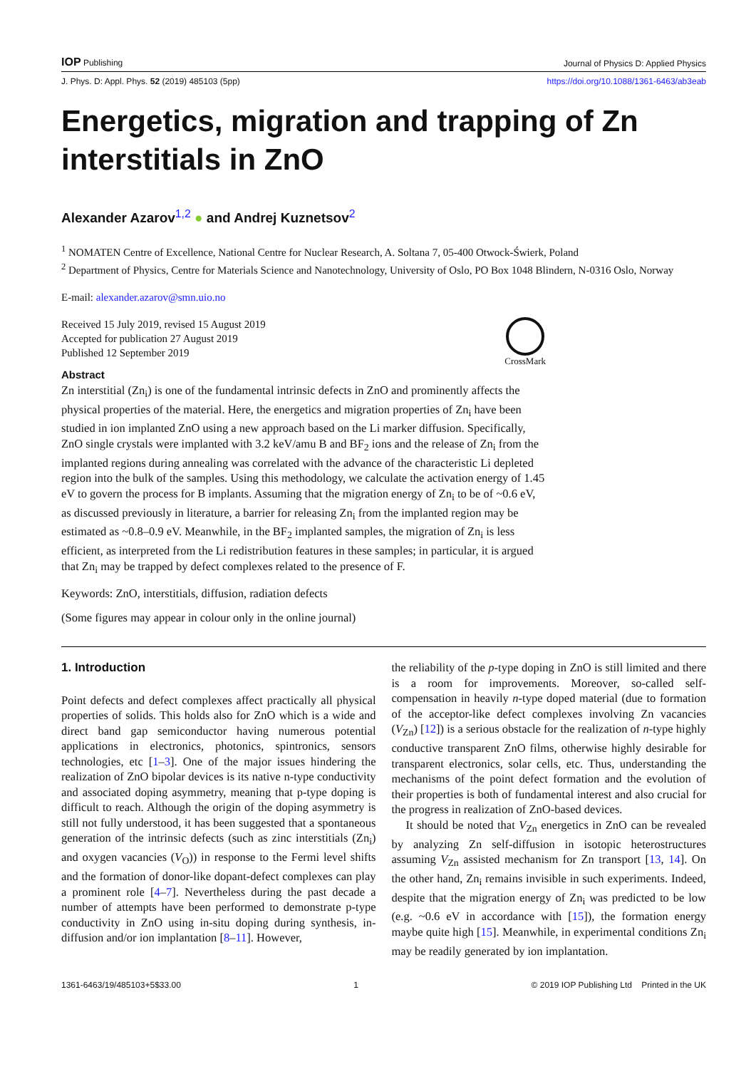IOP Publishing Journal of Physics D: Applied Physics
J. Phys. D: Appl. Phys. 52 (2019) 485103 (5pp) https://doi.org/10.1088/1361-6463/ab3eab
Energetics, migration and trapping of Zn interstitials in ZnO
Alexander Azarov<sup>1,2</sup> ● and Andrej Kuznetsov<sup>2</sup>
<sup>1</sup> NOMATEN Centre of Excellence, National Centre for Nuclear Research, A. Soltana 7, 05-400 Otwock-Świerk, Poland
<sup>2</sup> Department of Physics, Centre for Materials Science and Nanotechnology, University of Oslo, PO Box 1048 Blindern, N-0316 Oslo, Norway
E-mail: alexander.azarov@smn.uio.no
Received 15 July 2019, revised 15 August 2019
Accepted for publication 27 August 2019
Published 12 September 2019
CrossMark
Abstract
Zn interstitial (Zn<sub>i</sub>) is one of the fundamental intrinsic defects in ZnO and prominently affects the physical properties of the material. Here, the energetics and migration properties of Zn<sub>i</sub> have been studied in ion implanted ZnO using a new approach based on the Li marker diffusion. Specifically, ZnO single crystals were implanted with 3.2 keV/amu B and BF<sub>2</sub> ions and the release of Zn<sub>i</sub> from the implanted regions during annealing was correlated with the advance of the characteristic Li depleted region into the bulk of the samples. Using this methodology, we calculate the activation energy of 1.45 eV to govern the process for B implants. Assuming that the migration energy of Zn<sub>i</sub> to be of ~0.6 eV, as discussed previously in literature, a barrier for releasing Zn<sub>i</sub> from the implanted region may be estimated as ~0.8–0.9 eV. Meanwhile, in the BF<sub>2</sub> implanted samples, the migration of Zn<sub>i</sub> is less efficient, as interpreted from the Li redistribution features in these samples; in particular, it is argued that Zn<sub>i</sub> may be trapped by defect complexes related to the presence of F.
Keywords: ZnO, interstitials, diffusion, radiation defects
(Some figures may appear in colour only in the online journal)
1. Introduction
Point defects and defect complexes affect practically all physical properties of solids. This holds also for ZnO which is a wide and direct band gap semiconductor having numerous potential applications in electronics, photonics, spintronics, sensors technologies, etc [1–3]. One of the major issues hindering the realization of ZnO bipolar devices is its native n-type conductivity and associated doping asymmetry, meaning that p-type doping is difficult to reach. Although the origin of the doping asymmetry is still not fully understood, it has been suggested that a spontaneous generation of the intrinsic defects (such as zinc interstitials (Zn<sub>i</sub>) and oxygen vacancies (V<sub>O</sub>)) in response to the Fermi level shifts and the formation of donor-like dopant-defect complexes can play a prominent role [4–7]. Nevertheless during the past decade a number of attempts have been performed to demonstrate p-type conductivity in ZnO using in-situ doping during synthesis, in-diffusion and/or ion implantation [8–11]. However,
the reliability of the p-type doping in ZnO is still limited and there is a room for improvements. Moreover, so-called self-compensation in heavily n-type doped material (due to formation of the acceptor-like defect complexes involving Zn vacancies (V<sub>Zn</sub>) [12]) is a serious obstacle for the realization of n-type highly conductive transparent ZnO films, otherwise highly desirable for transparent electronics, solar cells, etc. Thus, understanding the mechanisms of the point defect formation and the evolution of their properties is both of fundamental interest and also crucial for the progress in realization of ZnO-based devices.
It should be noted that V<sub>Zn</sub> energetics in ZnO can be revealed by analyzing Zn self-diffusion in isotopic heterostructures assuming V<sub>Zn</sub> assisted mechanism for Zn transport [13, 14]. On the other hand, Zn<sub>i</sub> remains invisible in such experiments. Indeed, despite that the migration energy of Zn<sub>i</sub> was predicted to be low (e.g. ~0.6 eV in accordance with [15]), the formation energy maybe quite high [15]. Meanwhile, in experimental conditions Zn<sub>i</sub> may be readily generated by ion implantation.
1361-6463/19/485103+5$33.00 1 © 2019 IOP Publishing Ltd Printed in the UK